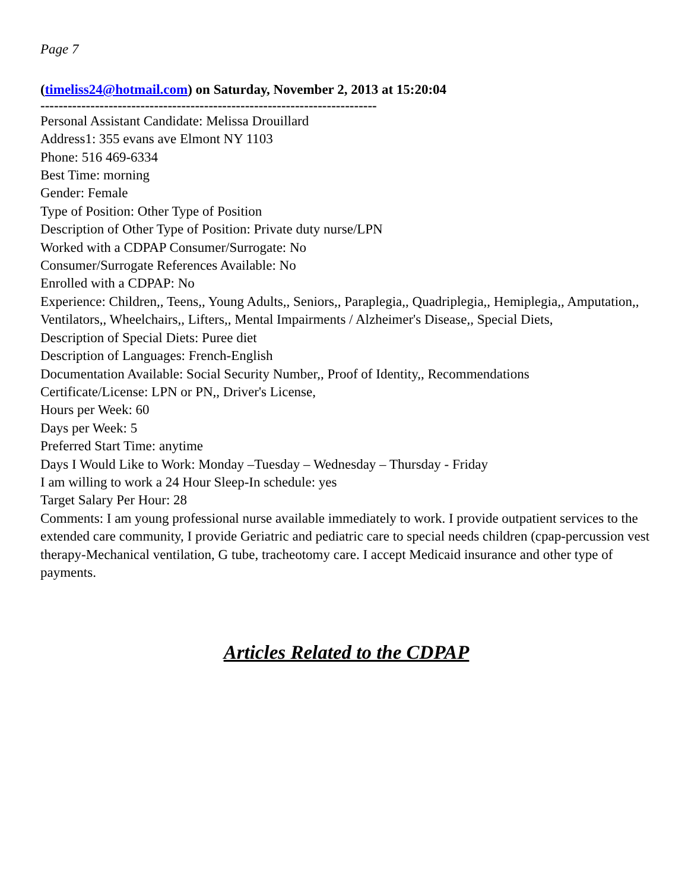Page 7
(timeliss24@hotmail.com) on Saturday, November 2, 2013 at 15:20:04
--------------------------------------------------------------------------
Personal Assistant Candidate: Melissa Drouillard
Address1: 355 evans ave Elmont NY 1103
Phone: 516 469-6334
Best Time: morning
Gender: Female
Type of Position: Other Type of Position
Description of Other Type of Position: Private duty nurse/LPN
Worked with a CDPAP Consumer/Surrogate: No
Consumer/Surrogate References Available: No
Enrolled with a CDPAP: No
Experience: Children,, Teens,, Young Adults,, Seniors,, Paraplegia,, Quadriplegia,, Hemiplegia,, Amputation,, Ventilators,, Wheelchairs,, Lifters,, Mental Impairments / Alzheimer's Disease,, Special Diets,
Description of Special Diets: Puree diet
Description of Languages: French-English
Documentation Available: Social Security Number,, Proof of Identity,, Recommendations
Certificate/License: LPN or PN,, Driver's License,
Hours per Week: 60
Days per Week: 5
Preferred Start Time: anytime
Days I Would Like to Work: Monday –Tuesday – Wednesday – Thursday - Friday
I am willing to work a 24 Hour Sleep-In schedule: yes
Target Salary Per Hour: 28
Comments: I am young professional nurse available immediately to work. I provide outpatient services to the extended care community, I provide Geriatric and pediatric care to special needs children (cpap-percussion vest therapy-Mechanical ventilation, G tube, tracheotomy care. I accept Medicaid insurance and other type of payments.
Articles Related to the CDPAP